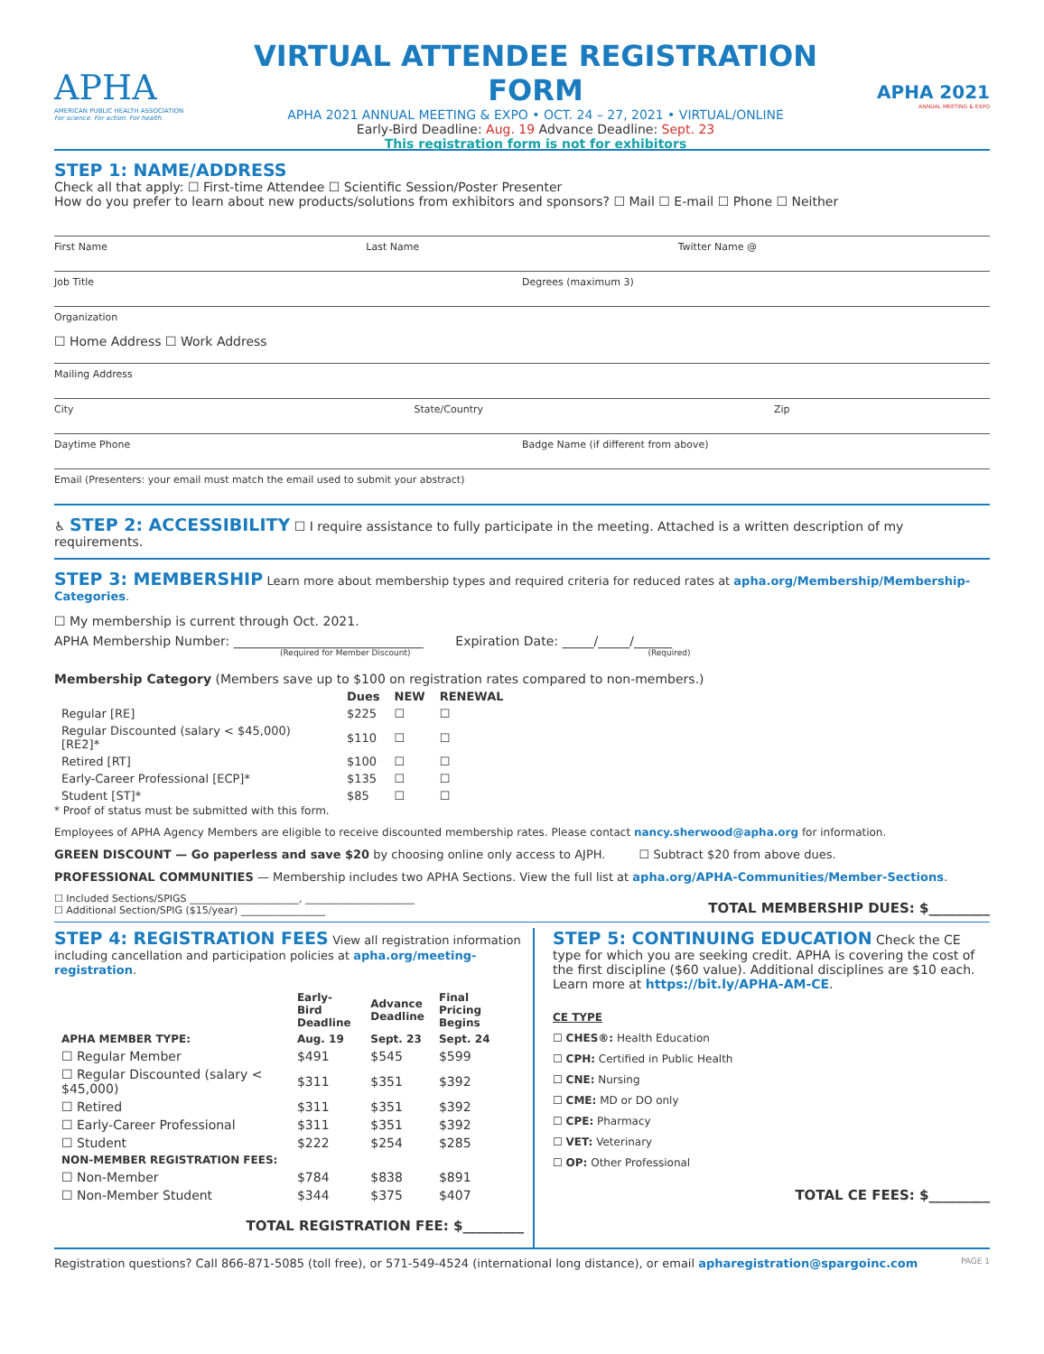APHA
AMERICAN PUBLIC HEALTH ASSOCIATION
For science. For action. For health.
VIRTUAL ATTENDEE REGISTRATION FORM
APHA 2021 ANNUAL MEETING & EXPO • OCT. 24 – 27, 2021 • VIRTUAL/ONLINE
Early-Bird Deadline: Aug. 19 Advance Deadline: Sept. 23
This registration form is not for exhibitors
APHA 2021
ANNUAL MEETING & EXPO
STEP 1: NAME/ADDRESS
Check all that apply: ☐ First-time Attendee ☐ Scientific Session/Poster Presenter
How do you prefer to learn about new products/solutions from exhibitors and sponsors? ☐ Mail ☐ E-mail ☐ Phone ☐ Neither
First Name Last Name Twitter Name @
Job Title Degrees (maximum 3)
Organization
☐ Home Address ☐ Work Address
Mailing Address
City State/Country Zip
Daytime Phone Badge Name (if different from above)
Email (Presenters: your email must match the email used to submit your abstract)
♿
STEP 2: ACCESSIBILITY
☐ I require assistance to fully participate in the meeting. Attached is a written description of my requirements.
STEP 3: MEMBERSHIP
Learn more about membership types and required criteria for reduced rates at apha.org/Membership/Membership-Categories.
☐ My membership is current through Oct. 2021.
APHA Membership Number: ______________________________ Expiration Date: _____/_____/______
(Required for Member Discount) (Required)
Membership Category (Members save up to $100 on registration rates compared to non-members.)
| | Dues | NEW | RENEWAL |
| --- | --- | --- | --- |
| Regular [RE] | $225 | ☐ | ☐ |
| Regular Discounted (salary < $45,000) [RE2]* | $110 | ☐ | ☐ |
| Retired [RT] | $100 | ☐ | ☐ |
| Early-Career Professional [ECP]* | $135 | ☐ | ☐ |
| Student [ST]* | $85 | ☐ | ☐ |
* Proof of status must be submitted with this form.
Employees of APHA Agency Members are eligible to receive discounted membership rates. Please contact nancy.sherwood@apha.org for information.
GREEN DISCOUNT — Go paperless and save $20 by choosing online only access to AJPH. ☐ Subtract $20 from above dues.
PROFESSIONAL COMMUNITIES — Membership includes two APHA Sections. View the full list at apha.org/APHA-Communities/Member-Sections.
☐ Included Sections/SPIGS ______________________, ______________________
☐ Additional Section/SPIG ($15/year) _________________
TOTAL MEMBERSHIP DUES: $_________
STEP 4: REGISTRATION FEES
View all registration information including cancellation and participation policies at apha.org/meeting-registration.
| | Early-Bird Deadline | Advance Deadline | Final Pricing Begins |
| --- | --- | --- | --- |
| APHA MEMBER TYPE: | Aug. 19 | Sept. 23 | Sept. 24 |
| ☐ Regular Member | $491 | $545 | $599 |
| ☐ Regular Discounted (salary < $45,000) | $311 | $351 | $392 |
| ☐ Retired | $311 | $351 | $392 |
| ☐ Early-Career Professional | $311 | $351 | $392 |
| ☐ Student | $222 | $254 | $285 |
| NON-MEMBER REGISTRATION FEES: | | | |
| ☐ Non-Member | $784 | $838 | $891 |
| ☐ Non-Member Student | $344 | $375 | $407 |
TOTAL REGISTRATION FEE: $_________
STEP 5: CONTINUING EDUCATION
Check the CE type for which you are seeking credit. APHA is covering the cost of the first discipline ($60 value). Additional disciplines are $10 each. Learn more at https://bit.ly/APHA-AM-CE.
CE TYPE
☐ CHES®: Health Education
☐ CPH: Certified in Public Health
☐ CNE: Nursing
☐ CME: MD or DO only
☐ CPE: Pharmacy
☐ VET: Veterinary
☐ OP: Other Professional
TOTAL CE FEES: $_________
Registration questions? Call 866-871-5085 (toll free), or 571-549-4524 (international long distance), or email apharegistration@spargoinc.com PAGE 1